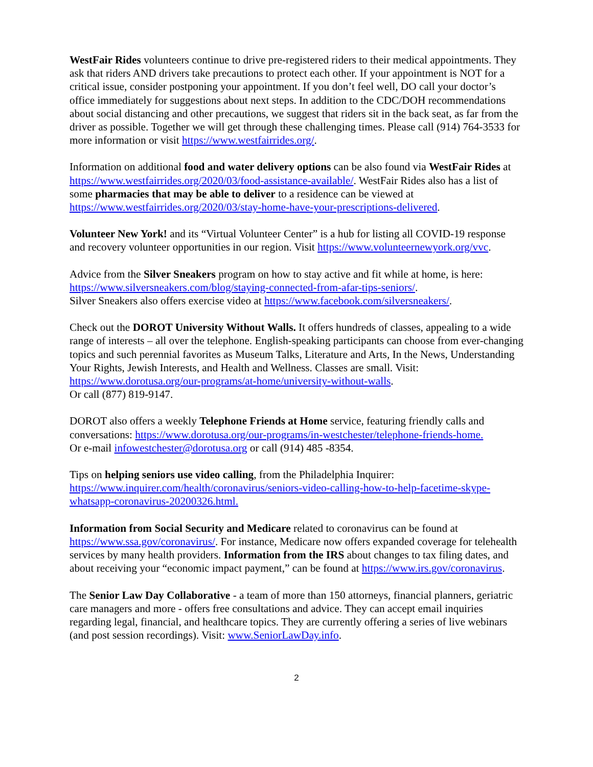WestFair Rides volunteers continue to drive pre-registered riders to their medical appointments. They ask that riders AND drivers take precautions to protect each other. If your appointment is NOT for a critical issue, consider postponing your appointment. If you don’t feel well, DO call your doctor’s office immediately for suggestions about next steps. In addition to the CDC/DOH recommendations about social distancing and other precautions, we suggest that riders sit in the back seat, as far from the driver as possible. Together we will get through these challenging times. Please call (914) 764-3533 for more information or visit https://www.westfairrides.org/.
Information on additional food and water delivery options can be also found via WestFair Rides at https://www.westfairrides.org/2020/03/food-assistance-available/. WestFair Rides also has a list of some pharmacies that may be able to deliver to a residence can be viewed at https://www.westfairrides.org/2020/03/stay-home-have-your-prescriptions-delivered.
Volunteer New York! and its “Virtual Volunteer Center” is a hub for listing all COVID-19 response and recovery volunteer opportunities in our region. Visit https://www.volunteernewyork.org/vvc.
Advice from the Silver Sneakers program on how to stay active and fit while at home, is here: https://www.silversneakers.com/blog/staying-connected-from-afar-tips-seniors/.
Silver Sneakers also offers exercise video at https://www.facebook.com/silversneakers/.
Check out the DOROT University Without Walls. It offers hundreds of classes, appealing to a wide range of interests – all over the telephone. English-speaking participants can choose from ever-changing topics and such perennial favorites as Museum Talks, Literature and Arts, In the News, Understanding Your Rights, Jewish Interests, and Health and Wellness. Classes are small. Visit: https://www.dorotusa.org/our-programs/at-home/university-without-walls.
Or call (877) 819-9147.
DOROT also offers a weekly Telephone Friends at Home service, featuring friendly calls and conversations: https://www.dorotusa.org/our-programs/in-westchester/telephone-friends-home.
Or e-mail infowestchester@dorotusa.org or call (914) 485 -8354.
Tips on helping seniors use video calling, from the Philadelphia Inquirer: https://www.inquirer.com/health/coronavirus/seniors-video-calling-how-to-help-facetime-skype-whatsapp-coronavirus-20200326.html.
Information from Social Security and Medicare related to coronavirus can be found at https://www.ssa.gov/coronavirus/. For instance, Medicare now offers expanded coverage for telehealth services by many health providers. Information from the IRS about changes to tax filing dates, and about receiving your “economic impact payment,” can be found at https://www.irs.gov/coronavirus.
The Senior Law Day Collaborative - a team of more than 150 attorneys, financial planners, geriatric care managers and more - offers free consultations and advice. They can accept email inquiries regarding legal, financial, and healthcare topics. They are currently offering a series of live webinars (and post session recordings). Visit: www.SeniorLawDay.info.
2